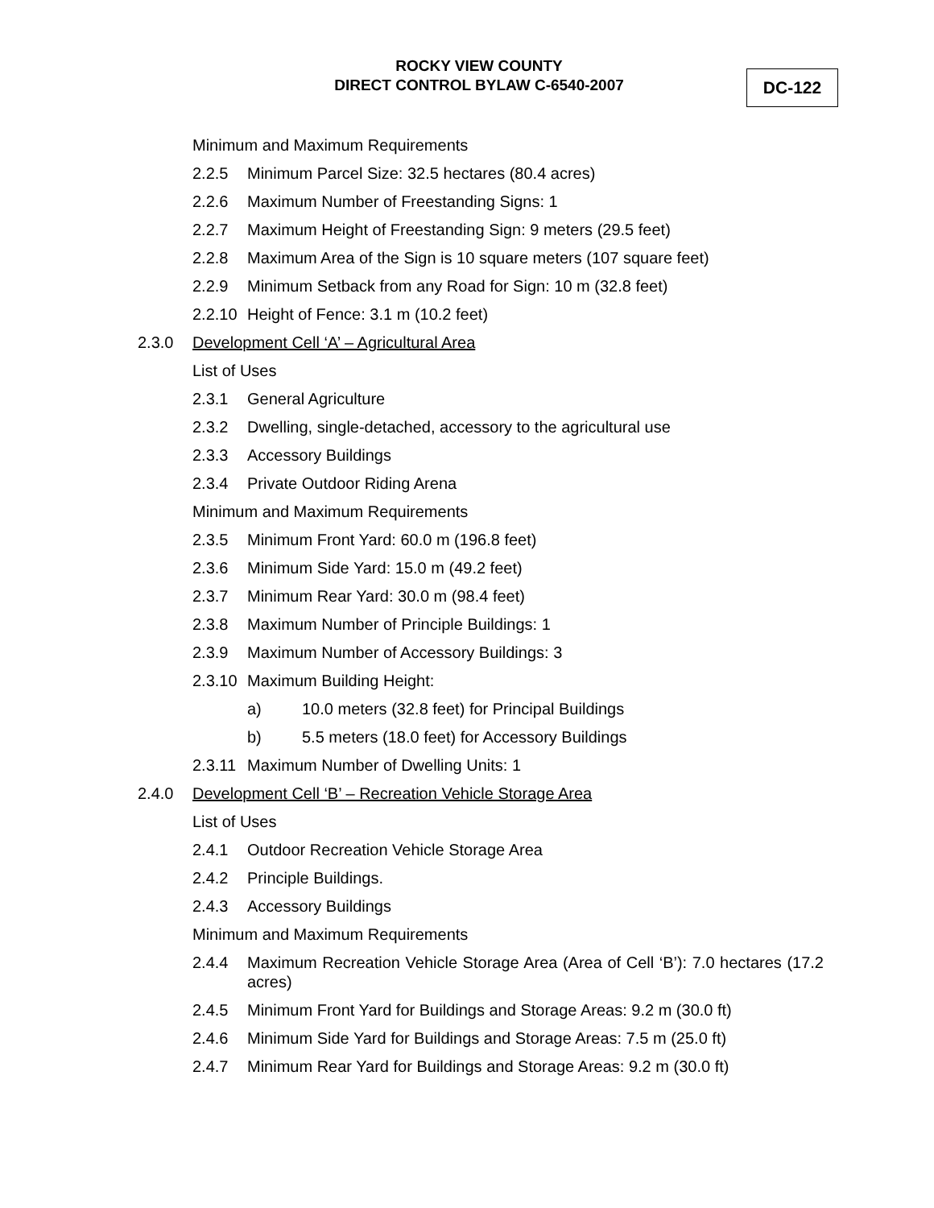ROCKY VIEW COUNTY
DIRECT CONTROL BYLAW C-6540-2007
DC-122
Minimum and Maximum Requirements
2.2.5 Minimum Parcel Size: 32.5 hectares (80.4 acres)
2.2.6 Maximum Number of Freestanding Signs: 1
2.2.7 Maximum Height of Freestanding Sign: 9 meters (29.5 feet)
2.2.8 Maximum Area of the Sign is 10 square meters (107 square feet)
2.2.9 Minimum Setback from any Road for Sign: 10 m (32.8 feet)
2.2.10 Height of Fence: 3.1 m (10.2 feet)
2.3.0 Development Cell ‘A’ – Agricultural Area
List of Uses
2.3.1 General Agriculture
2.3.2 Dwelling, single-detached, accessory to the agricultural use
2.3.3 Accessory Buildings
2.3.4 Private Outdoor Riding Arena
Minimum and Maximum Requirements
2.3.5 Minimum Front Yard: 60.0 m (196.8 feet)
2.3.6 Minimum Side Yard: 15.0 m (49.2 feet)
2.3.7 Minimum Rear Yard: 30.0 m (98.4 feet)
2.3.8 Maximum Number of Principle Buildings: 1
2.3.9 Maximum Number of Accessory Buildings: 3
2.3.10 Maximum Building Height:
a) 10.0 meters (32.8 feet) for Principal Buildings
b) 5.5 meters (18.0 feet) for Accessory Buildings
2.3.11 Maximum Number of Dwelling Units: 1
2.4.0 Development Cell ‘B’ – Recreation Vehicle Storage Area
List of Uses
2.4.1 Outdoor Recreation Vehicle Storage Area
2.4.2 Principle Buildings.
2.4.3 Accessory Buildings
Minimum and Maximum Requirements
2.4.4 Maximum Recreation Vehicle Storage Area (Area of Cell ‘B’): 7.0 hectares (17.2 acres)
2.4.5 Minimum Front Yard for Buildings and Storage Areas: 9.2 m (30.0 ft)
2.4.6 Minimum Side Yard for Buildings and Storage Areas: 7.5 m (25.0 ft)
2.4.7 Minimum Rear Yard for Buildings and Storage Areas: 9.2 m (30.0 ft)